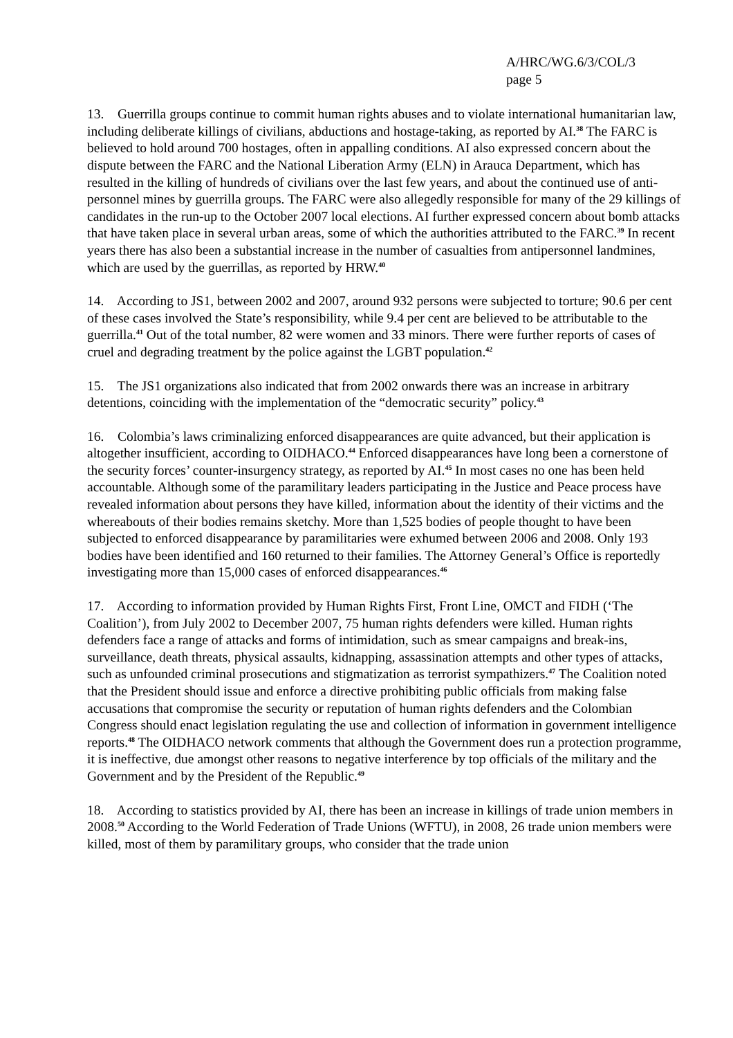A/HRC/WG.6/3/COL/3
page 5
13. Guerrilla groups continue to commit human rights abuses and to violate international humanitarian law, including deliberate killings of civilians, abductions and hostage-taking, as reported by AI.<sup>38</sup> The FARC is believed to hold around 700 hostages, often in appalling conditions. AI also expressed concern about the dispute between the FARC and the National Liberation Army (ELN) in Arauca Department, which has resulted in the killing of hundreds of civilians over the last few years, and about the continued use of anti-personnel mines by guerrilla groups. The FARC were also allegedly responsible for many of the 29 killings of candidates in the run-up to the October 2007 local elections. AI further expressed concern about bomb attacks that have taken place in several urban areas, some of which the authorities attributed to the FARC.<sup>39</sup> In recent years there has also been a substantial increase in the number of casualties from antipersonnel landmines, which are used by the guerrillas, as reported by HRW.<sup>40</sup>
14. According to JS1, between 2002 and 2007, around 932 persons were subjected to torture; 90.6 per cent of these cases involved the State’s responsibility, while 9.4 per cent are believed to be attributable to the guerrilla.<sup>41</sup> Out of the total number, 82 were women and 33 minors. There were further reports of cases of cruel and degrading treatment by the police against the LGBT population.<sup>42</sup>
15. The JS1 organizations also indicated that from 2002 onwards there was an increase in arbitrary detentions, coinciding with the implementation of the “democratic security” policy.<sup>43</sup>
16. Colombia’s laws criminalizing enforced disappearances are quite advanced, but their application is altogether insufficient, according to OIDHACO.<sup>44</sup> Enforced disappearances have long been a cornerstone of the security forces’ counter-insurgency strategy, as reported by AI.<sup>45</sup> In most cases no one has been held accountable. Although some of the paramilitary leaders participating in the Justice and Peace process have revealed information about persons they have killed, information about the identity of their victims and the whereabouts of their bodies remains sketchy. More than 1,525 bodies of people thought to have been subjected to enforced disappearance by paramilitaries were exhumed between 2006 and 2008. Only 193 bodies have been identified and 160 returned to their families. The Attorney General’s Office is reportedly investigating more than 15,000 cases of enforced disappearances.<sup>46</sup>
17. According to information provided by Human Rights First, Front Line, OMCT and FIDH (‘The Coalition’), from July 2002 to December 2007, 75 human rights defenders were killed. Human rights defenders face a range of attacks and forms of intimidation, such as smear campaigns and break-ins, surveillance, death threats, physical assaults, kidnapping, assassination attempts and other types of attacks, such as unfounded criminal prosecutions and stigmatization as terrorist sympathizers.<sup>47</sup> The Coalition noted that the President should issue and enforce a directive prohibiting public officials from making false accusations that compromise the security or reputation of human rights defenders and the Colombian Congress should enact legislation regulating the use and collection of information in government intelligence reports.<sup>48</sup> The OIDHACO network comments that although the Government does run a protection programme, it is ineffective, due amongst other reasons to negative interference by top officials of the military and the Government and by the President of the Republic.<sup>49</sup>
18. According to statistics provided by AI, there has been an increase in killings of trade union members in 2008.<sup>50</sup> According to the World Federation of Trade Unions (WFTU), in 2008, 26 trade union members were killed, most of them by paramilitary groups, who consider that the trade union